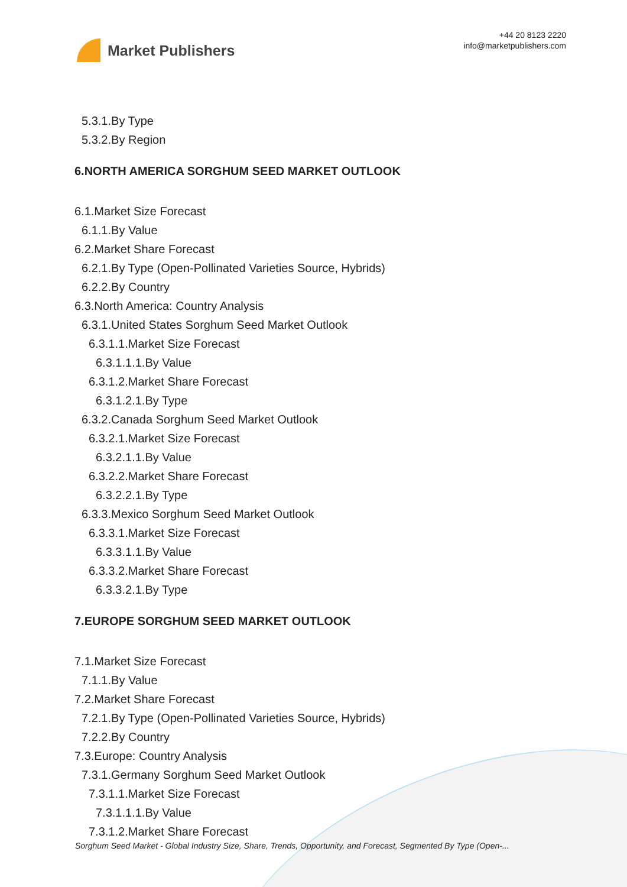Market Publishers
+44 20 8123 2220
info@marketpublishers.com
5.3.1.By Type
5.3.2.By Region
6.NORTH AMERICA SORGHUM SEED MARKET OUTLOOK
6.1.Market Size Forecast
6.1.1.By Value
6.2.Market Share Forecast
6.2.1.By Type (Open-Pollinated Varieties Source, Hybrids)
6.2.2.By Country
6.3.North America: Country Analysis
6.3.1.United States Sorghum Seed Market Outlook
6.3.1.1.Market Size Forecast
6.3.1.1.1.By Value
6.3.1.2.Market Share Forecast
6.3.1.2.1.By Type
6.3.2.Canada Sorghum Seed Market Outlook
6.3.2.1.Market Size Forecast
6.3.2.1.1.By Value
6.3.2.2.Market Share Forecast
6.3.2.2.1.By Type
6.3.3.Mexico Sorghum Seed Market Outlook
6.3.3.1.Market Size Forecast
6.3.3.1.1.By Value
6.3.3.2.Market Share Forecast
6.3.3.2.1.By Type
7.EUROPE SORGHUM SEED MARKET OUTLOOK
7.1.Market Size Forecast
7.1.1.By Value
7.2.Market Share Forecast
7.2.1.By Type (Open-Pollinated Varieties Source, Hybrids)
7.2.2.By Country
7.3.Europe: Country Analysis
7.3.1.Germany Sorghum Seed Market Outlook
7.3.1.1.Market Size Forecast
7.3.1.1.1.By Value
7.3.1.2.Market Share Forecast
Sorghum Seed Market - Global Industry Size, Share, Trends, Opportunity, and Forecast, Segmented By Type (Open-...